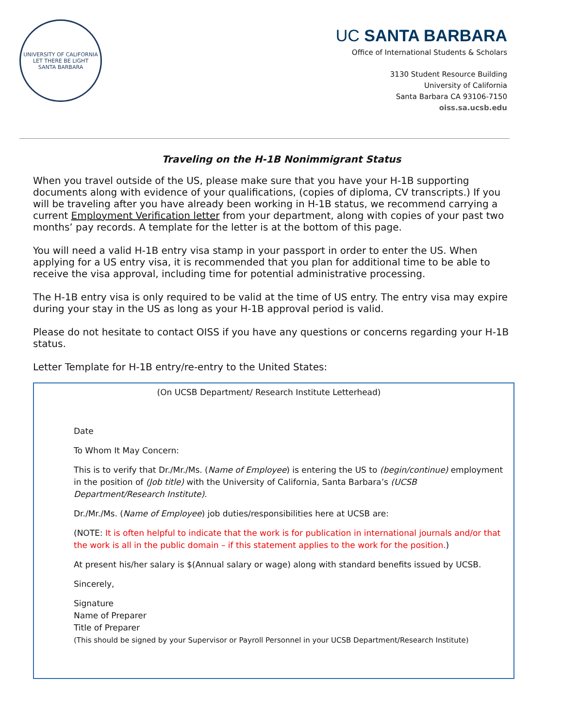UNIVERSITY OF CALIFORNIA
LET THERE BE LIGHT
SANTA BARBARA
UC SANTA BARBARA
Office of International Students & Scholars
3130 Student Resource Building
University of California
Santa Barbara CA 93106-7150
oiss.sa.ucsb.edu
Traveling on the H-1B Nonimmigrant Status
When you travel outside of the US, please make sure that you have your H-1B supporting documents along with evidence of your qualifications, (copies of diploma, CV transcripts.) If you will be traveling after you have already been working in H-1B status, we recommend carrying a current Employment Verification letter from your department, along with copies of your past two months’ pay records. A template for the letter is at the bottom of this page.
You will need a valid H-1B entry visa stamp in your passport in order to enter the US. When applying for a US entry visa, it is recommended that you plan for additional time to be able to receive the visa approval, including time for potential administrative processing.
The H-1B entry visa is only required to be valid at the time of US entry. The entry visa may expire during your stay in the US as long as your H-1B approval period is valid.
Please do not hesitate to contact OISS if you have any questions or concerns regarding your H-1B status.
Letter Template for H-1B entry/re-entry to the United States:
(On UCSB Department/ Research Institute Letterhead)
Date
To Whom It May Concern:
This is to verify that Dr./Mr./Ms. (Name of Employee) is entering the US to (begin/continue) employment in the position of (Job title) with the University of California, Santa Barbara’s (UCSB Department/Research Institute).
Dr./Mr./Ms. (Name of Employee) job duties/responsibilities here at UCSB are:
(NOTE: It is often helpful to indicate that the work is for publication in international journals and/or that the work is all in the public domain – if this statement applies to the work for the position.)
At present his/her salary is $(Annual salary or wage) along with standard benefits issued by UCSB.
Sincerely,
Signature
Name of Preparer
Title of Preparer
(This should be signed by your Supervisor or Payroll Personnel in your UCSB Department/Research Institute)